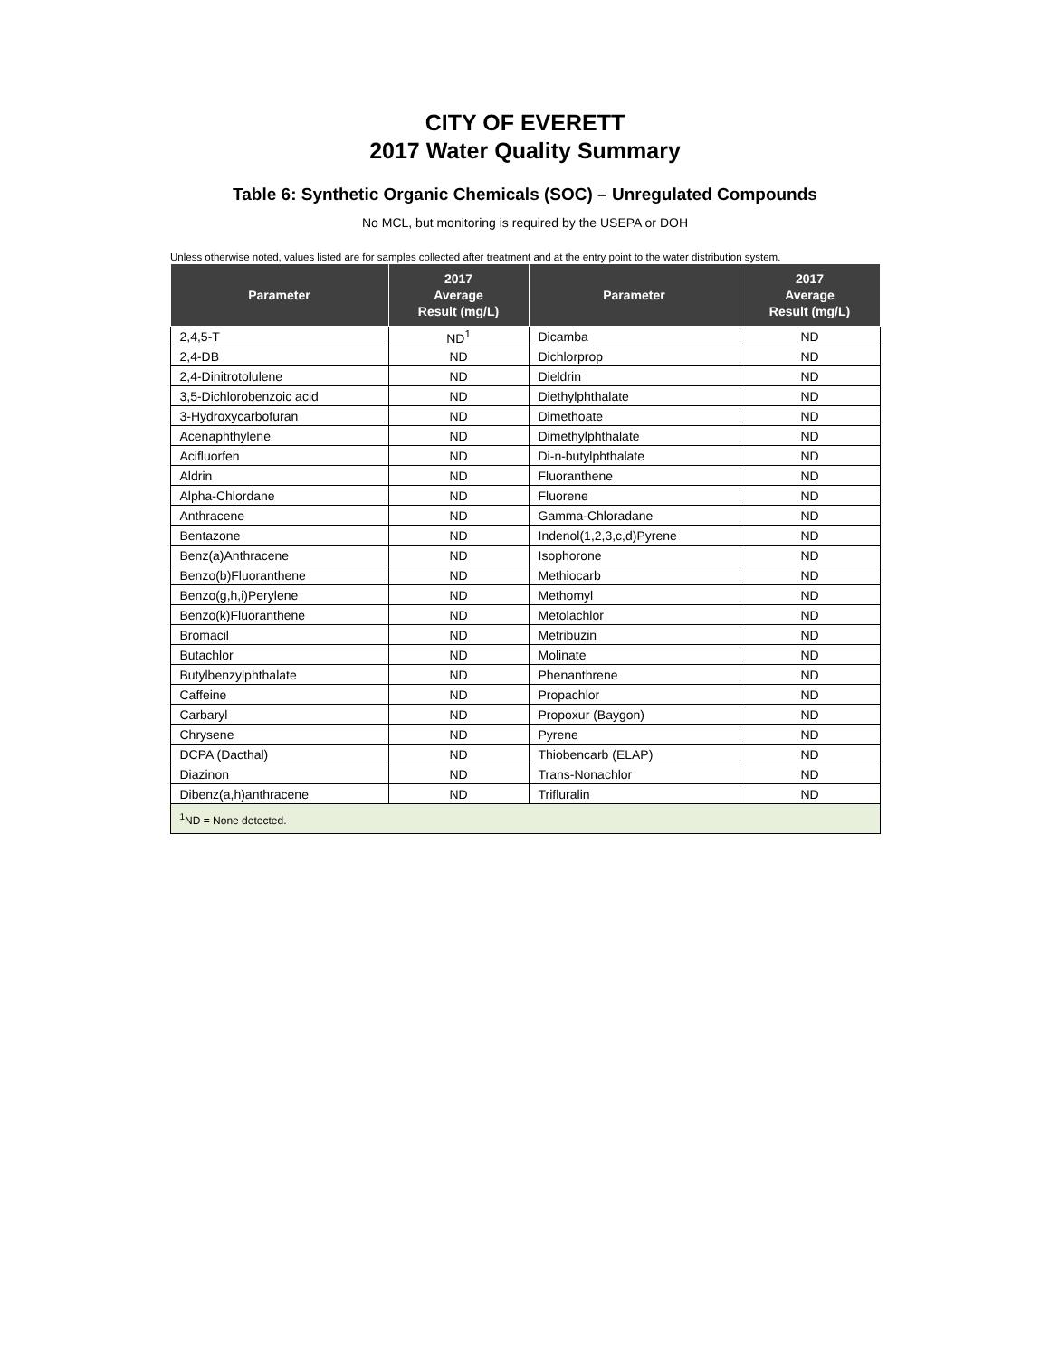CITY OF EVERETT
2017 Water Quality Summary
Table 6: Synthetic Organic Chemicals (SOC) – Unregulated Compounds
No MCL, but monitoring is required by the USEPA or DOH
Unless otherwise noted, values listed are for samples collected after treatment and at the entry point to the water distribution system.
| Parameter | 2017 Average Result (mg/L) | Parameter | 2017 Average Result (mg/L) |
| --- | --- | --- | --- |
| 2,4,5-T | ND<sup>1</sup> | Dicamba | ND |
| 2,4-DB | ND | Dichlorprop | ND |
| 2,4-Dinitrotolulene | ND | Dieldrin | ND |
| 3,5-Dichlorobenzoic acid | ND | Diethylphthalate | ND |
| 3-Hydroxycarbofuran | ND | Dimethoate | ND |
| Acenaphthylene | ND | Dimethylphthalate | ND |
| Acifluorfen | ND | Di-n-butylphthalate | ND |
| Aldrin | ND | Fluoranthene | ND |
| Alpha-Chlordane | ND | Fluorene | ND |
| Anthracene | ND | Gamma-Chloradane | ND |
| Bentazone | ND | Indenol(1,2,3,c,d)Pyrene | ND |
| Benz(a)Anthracene | ND | Isophorone | ND |
| Benzo(b)Fluoranthene | ND | Methiocarb | ND |
| Benzo(g,h,i)Perylene | ND | Methomyl | ND |
| Benzo(k)Fluoranthene | ND | Metolachlor | ND |
| Bromacil | ND | Metribuzin | ND |
| Butachlor | ND | Molinate | ND |
| Butylbenzylphthalate | ND | Phenanthrene | ND |
| Caffeine | ND | Propachlor | ND |
| Carbaryl | ND | Propoxur (Baygon) | ND |
| Chrysene | ND | Pyrene | ND |
| DCPA (Dacthal) | ND | Thiobencarb (ELAP) | ND |
| Diazinon | ND | Trans-Nonachlor | ND |
| Dibenz(a,h)anthracene | ND | Trifluralin | ND |
| <sup>1</sup> ND = None detected. | | | |